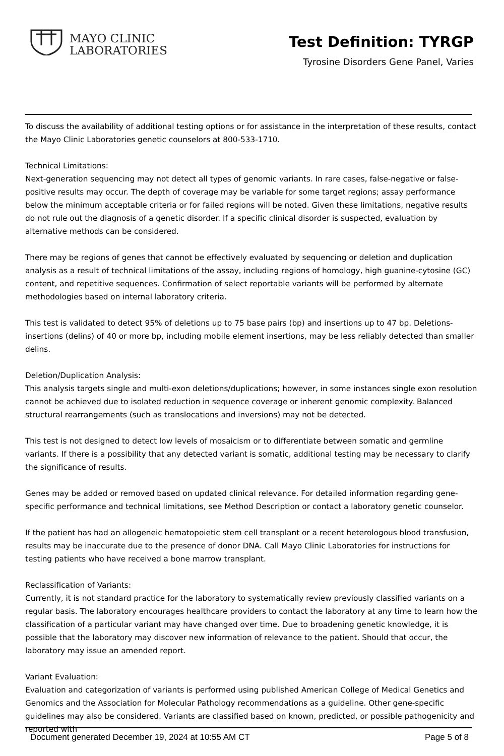MAYO CLINIC
LABORATORIES
Test Definition: TYRGP
Tyrosine Disorders Gene Panel, Varies
To discuss the availability of additional testing options or for assistance in the interpretation of these results, contact the Mayo Clinic Laboratories genetic counselors at 800-533-1710.
Technical Limitations:
Next-generation sequencing may not detect all types of genomic variants. In rare cases, false-negative or false-positive results may occur. The depth of coverage may be variable for some target regions; assay performance below the minimum acceptable criteria or for failed regions will be noted. Given these limitations, negative results do not rule out the diagnosis of a genetic disorder. If a specific clinical disorder is suspected, evaluation by alternative methods can be considered.
There may be regions of genes that cannot be effectively evaluated by sequencing or deletion and duplication analysis as a result of technical limitations of the assay, including regions of homology, high guanine-cytosine (GC) content, and repetitive sequences. Confirmation of select reportable variants will be performed by alternate methodologies based on internal laboratory criteria.
This test is validated to detect 95% of deletions up to 75 base pairs (bp) and insertions up to 47 bp. Deletions-insertions (delins) of 40 or more bp, including mobile element insertions, may be less reliably detected than smaller delins.
Deletion/Duplication Analysis:
This analysis targets single and multi-exon deletions/duplications; however, in some instances single exon resolution cannot be achieved due to isolated reduction in sequence coverage or inherent genomic complexity. Balanced structural rearrangements (such as translocations and inversions) may not be detected.
This test is not designed to detect low levels of mosaicism or to differentiate between somatic and germline variants. If there is a possibility that any detected variant is somatic, additional testing may be necessary to clarify the significance of results.
Genes may be added or removed based on updated clinical relevance. For detailed information regarding gene-specific performance and technical limitations, see Method Description or contact a laboratory genetic counselor.
If the patient has had an allogeneic hematopoietic stem cell transplant or a recent heterologous blood transfusion, results may be inaccurate due to the presence of donor DNA. Call Mayo Clinic Laboratories for instructions for testing patients who have received a bone marrow transplant.
Reclassification of Variants:
Currently, it is not standard practice for the laboratory to systematically review previously classified variants on a regular basis. The laboratory encourages healthcare providers to contact the laboratory at any time to learn how the classification of a particular variant may have changed over time. Due to broadening genetic knowledge, it is possible that the laboratory may discover new information of relevance to the patient. Should that occur, the laboratory may issue an amended report.
Variant Evaluation:
Evaluation and categorization of variants is performed using published American College of Medical Genetics and Genomics and the Association for Molecular Pathology recommendations as a guideline. Other gene-specific guidelines may also be considered. Variants are classified based on known, predicted, or possible pathogenicity and reported with
Document generated December 19, 2024 at 10:55 AM CT Page 5 of 8